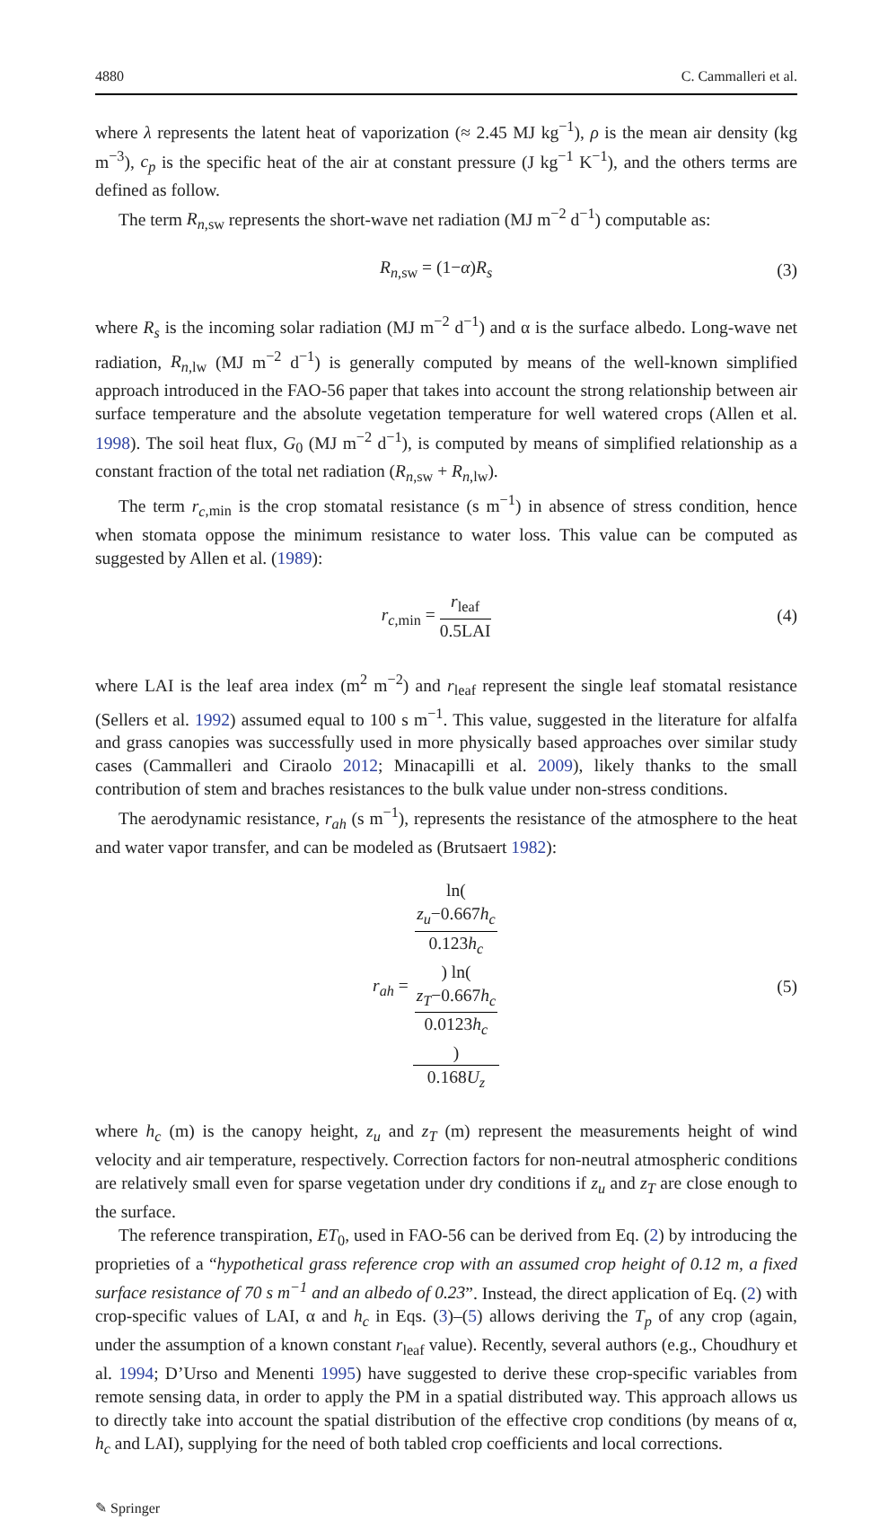4880 C. Cammalleri et al.
where λ represents the latent heat of vaporization (≈ 2.45 MJ kg<sup>−1</sup>), ρ is the mean air density (kg m<sup>−3</sup>), c<sub>p</sub> is the specific heat of the air at constant pressure (J kg<sup>−1</sup> K<sup>−1</sup>), and the others terms are defined as follow.
The term R<sub>n</sub><sub>,sw</sub> represents the short-wave net radiation (MJ m<sup>−2</sup> d<sup>−1</sup>) computable as:
R<sub>n</sub><sub>,sw</sub> = (1−α)R<sub>s</sub> (3)
where R<sub>s</sub> is the incoming solar radiation (MJ m<sup>−2</sup> d<sup>−1</sup>) and α is the surface albedo. Long-wave net radiation, R<sub>n</sub><sub>,lw</sub> (MJ m<sup>−2</sup> d<sup>−1</sup>) is generally computed by means of the well-known simplified approach introduced in the FAO-56 paper that takes into account the strong relationship between air surface temperature and the absolute vegetation temperature for well watered crops (Allen et al. 1998). The soil heat flux, G<sub>0</sub> (MJ m<sup>−2</sup> d<sup>−1</sup>), is computed by means of simplified relationship as a constant fraction of the total net radiation (R<sub>n</sub><sub>,sw</sub> + R<sub>n</sub><sub>,lw</sub>).
The term r<sub>c</sub><sub>,min</sub> is the crop stomatal resistance (s m<sup>−1</sup>) in absence of stress condition, hence when stomata oppose the minimum resistance to water loss. This value can be computed as suggested by Allen et al. (1989):
r<sub>c</sub><sub>,min</sub> = r<sub>leaf</sub> 0.5LAI (4)
where LAI is the leaf area index (m<sup>2</sup> m<sup>−2</sup>) and r<sub>leaf</sub> represent the single leaf stomatal resistance (Sellers et al. 1992) assumed equal to 100 s m<sup>−1</sup>. This value, suggested in the literature for alfalfa and grass canopies was successfully used in more physically based approaches over similar study cases (Cammalleri and Ciraolo 2012; Minacapilli et al. 2009), likely thanks to the small contribution of stem and braches resistances to the bulk value under non-stress conditions.
The aerodynamic resistance, r<sub>ah</sub> (s m<sup>−1</sup>), represents the resistance of the atmosphere to the heat and water vapor transfer, and can be modeled as (Brutsaert 1982):
r<sub>ah</sub> = ln(
z<sub>u</sub>−0.667h<sub>c</sub>
0.123h<sub>c</sub>
) ln(
z<sub>T</sub>−0.667h<sub>c</sub>
0.0123h<sub>c</sub>
) 0.168U<sub>z</sub> (5)
where h<sub>c</sub> (m) is the canopy height, z<sub>u</sub> and z<sub>T</sub> (m) represent the measurements height of wind velocity and air temperature, respectively. Correction factors for non-neutral atmospheric conditions are relatively small even for sparse vegetation under dry conditions if z<sub>u</sub> and z<sub>T</sub> are close enough to the surface.
The reference transpiration, ET<sub>0</sub>, used in FAO-56 can be derived from Eq. (2) by introducing the proprieties of a “hypothetical grass reference crop with an assumed crop height of 0.12 m, a fixed surface resistance of 70 s m<sup>−1</sup> and an albedo of 0.23”. Instead, the direct application of Eq. (2) with crop-specific values of LAI, α and h<sub>c</sub> in Eqs. (3)–(5) allows deriving the T<sub>p</sub> of any crop (again, under the assumption of a known constant r<sub>leaf</sub> value). Recently, several authors (e.g., Choudhury et al. 1994; D’Urso and Menenti 1995) have suggested to derive these crop-specific variables from remote sensing data, in order to apply the PM in a spatial distributed way. This approach allows us to directly take into account the spatial distribution of the effective crop conditions (by means of α, h<sub>c</sub> and LAI), supplying for the need of both tabled crop coefficients and local corrections.
✎ Springer